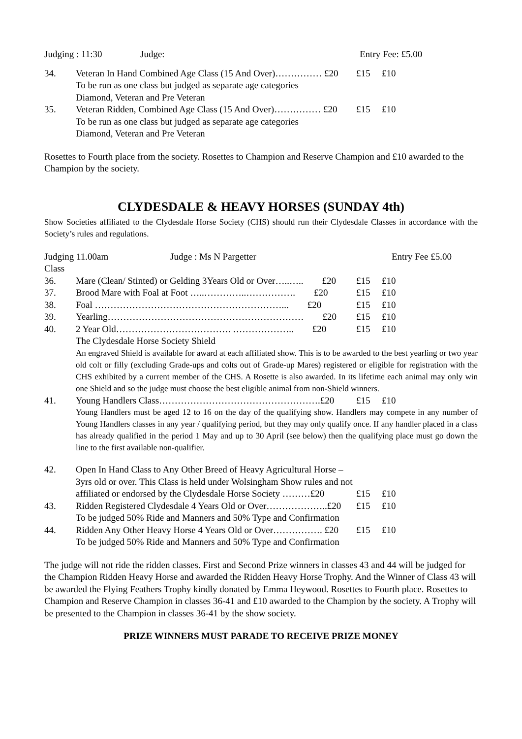Judging : 11:30 Judge: Entry Fee: £5.00
34. Veteran In Hand Combined Age Class (15 And Over)…………… £20 £15 £10
To be run as one class but judged as separate age categories
Diamond, Veteran and Pre Veteran
35. Veteran Ridden, Combined Age Class (15 And Over)…………… £20 £15 £10
To be run as one class but judged as separate age categories
Diamond, Veteran and Pre Veteran
Rosettes to Fourth place from the society. Rosettes to Champion and Reserve Champion and £10 awarded to the Champion by the society.
CLYDESDALE & HEAVY HORSES (SUNDAY 4th)
Show Societies affiliated to the Clydesdale Horse Society (CHS) should run their Clydesdale Classes in accordance with the Society’s rules and regulations.
Judging 11.00am Judge : Ms N Pargetter Entry Fee £5.00
Class
36. Mare (Clean/ Stinted) or Gelding 3Years Old or Over…..….. £20 £15 £10
37. Brood Mare with Foal at Foot …..…………..……………. £20 £15 £10
38. Foal ……………………………………………………... £20 £15 £10
39. Yearling……………………………………………………… £20 £15 £10
40. 2 Year Old………………………………. ……………….. £20 £15 £10
The Clydesdale Horse Society Shield
An engraved Shield is available for award at each affiliated show. This is to be awarded to the best yearling or two year old colt or filly (excluding Grade-ups and colts out of Grade-up Mares) registered or eligible for registration with the CHS exhibited by a current member of the CHS. A Rosette is also awarded. In its lifetime each animal may only win one Shield and so the judge must choose the best eligible animal from non-Shield winners.
41. Young Handlers Class…………………………………………….£20 £15 £10
Young Handlers must be aged 12 to 16 on the day of the qualifying show. Handlers may compete in any number of Young Handlers classes in any year / qualifying period, but they may only qualify once. If any handler placed in a class has already qualified in the period 1 May and up to 30 April (see below) then the qualifying place must go down the line to the first available non-qualifier.
42. Open In Hand Class to Any Other Breed of Heavy Agricultural Horse – 3yrs old or over. This Class is held under Wolsingham Show rules and not affiliated or endorsed by the Clydesdale Horse Society ………£20 £15 £10
43. Ridden Registered Clydesdale 4 Years Old or Over………………..£20 £15 £10
To be judged 50% Ride and Manners and 50% Type and Confirmation
44. Ridden Any Other Heavy Horse 4 Years Old or Over……………. £20 £15 £10
To be judged 50% Ride and Manners and 50% Type and Confirmation
The judge will not ride the ridden classes. First and Second Prize winners in classes 43 and 44 will be judged for the Champion Ridden Heavy Horse and awarded the Ridden Heavy Horse Trophy. And the Winner of Class 43 will be awarded the Flying Feathers Trophy kindly donated by Emma Heywood. Rosettes to Fourth place. Rosettes to Champion and Reserve Champion in classes 36-41 and £10 awarded to the Champion by the society. A Trophy will be presented to the Champion in classes 36-41 by the show society.
PRIZE WINNERS MUST PARADE TO RECEIVE PRIZE MONEY